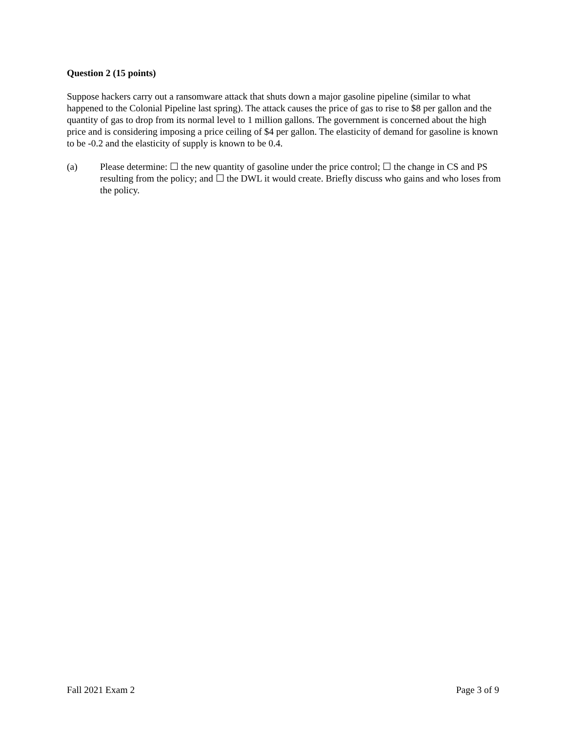Question 2 (15 points)
Suppose hackers carry out a ransomware attack that shuts down a major gasoline pipeline (similar to what happened to the Colonial Pipeline last spring). The attack causes the price of gas to rise to $8 per gallon and the quantity of gas to drop from its normal level to 1 million gallons. The government is concerned about the high price and is considering imposing a price ceiling of $4 per gallon. The elasticity of demand for gasoline is known to be -0.2 and the elasticity of supply is known to be 0.4.
(a) Please determine: ☐ the new quantity of gasoline under the price control; ☐ the change in CS and PS resulting from the policy; and ☐ the DWL it would create. Briefly discuss who gains and who loses from the policy.
Fall 2021 Exam 2 Page 3 of 9